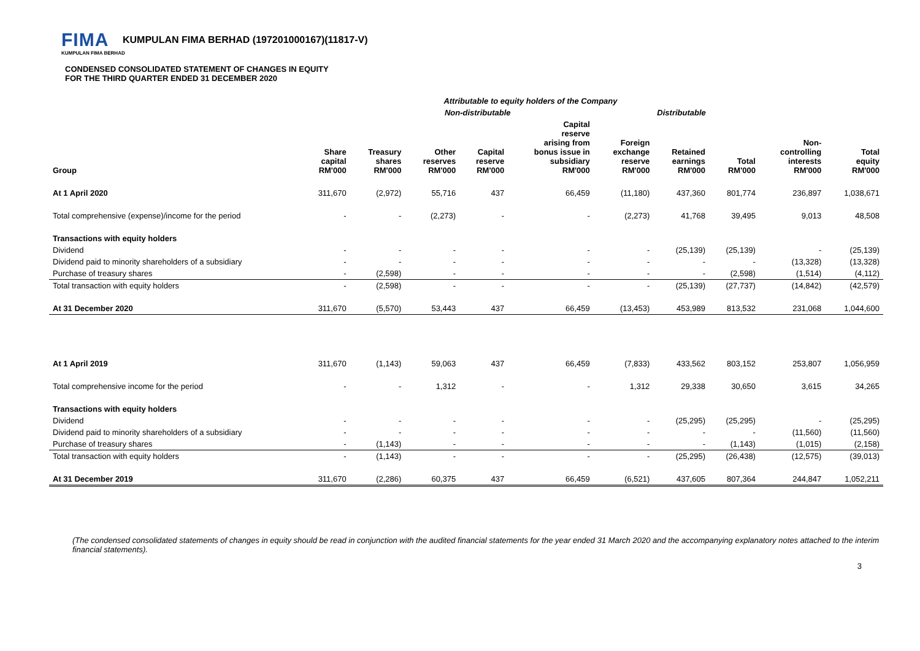FIMA KUMPULAN FIMA BERHAD (197201000167)(11817-V)
KUMPULAN FIMA BERHAD
CONDENSED CONSOLIDATED STATEMENT OF CHANGES IN EQUITY
FOR THE THIRD QUARTER ENDED 31 DECEMBER 2020
| | Attributable to equity holders of the Company | | | | | | | | | |
| --- | --- | --- | --- | --- | --- | --- | --- | --- | --- | --- |
| | Non-distributable | | | | | | Distributable | | | |
| Group | Share capital RM'000 | Treasury shares RM'000 | Other reserves RM'000 | Capital reserve RM'000 | Capital reserve arising from bonus issue in subsidiary RM'000 | Foreign exchange reserve RM'000 | Retained earnings RM'000 | Total RM'000 | Non- controlling interests RM'000 | Total equity RM'000 |
| At 1 April 2020 | 311,670 | (2,972) | 55,716 | 437 | 66,459 | (11,180) | 437,360 | 801,774 | 236,897 | 1,038,671 |
| Total comprehensive (expense)/income for the period | - | - | (2,273) | - | - | (2,273) | 41,768 | 39,495 | 9,013 | 48,508 |
| Transactions with equity holders | | | | | | | | | | |
| Dividend | - | - | - | - | - | - | (25,139) | (25,139) | - | (25,139) |
| Dividend paid to minority shareholders of a subsidiary | - | - | - | - | - | - | - | - | (13,328) | (13,328) |
| Purchase of treasury shares | - | (2,598) | - | - | - | - | - | (2,598) | (1,514) | (4,112) |
| Total transaction with equity holders | - | (2,598) | - | - | - | - | (25,139) | (27,737) | (14,842) | (42,579) |
| At 31 December 2020 | 311,670 | (5,570) | 53,443 | 437 | 66,459 | (13,453) | 453,989 | 813,532 | 231,068 | 1,044,600 |
| At 1 April 2019 | 311,670 | (1,143) | 59,063 | 437 | 66,459 | (7,833) | 433,562 | 803,152 | 253,807 | 1,056,959 |
| Total comprehensive income for the period | - | - | 1,312 | - | - | 1,312 | 29,338 | 30,650 | 3,615 | 34,265 |
| Transactions with equity holders | | | | | | | | | | |
| Dividend | - | - | - | - | - | - | (25,295) | (25,295) | - | (25,295) |
| Dividend paid to minority shareholders of a subsidiary | - | - | - | - | - | - | - | - | (11,560) | (11,560) |
| Purchase of treasury shares | - | (1,143) | - | - | - | - | - | (1,143) | (1,015) | (2,158) |
| Total transaction with equity holders | - | (1,143) | - | - | - | - | (25,295) | (26,438) | (12,575) | (39,013) |
| At 31 December 2019 | 311,670 | (2,286) | 60,375 | 437 | 66,459 | (6,521) | 437,605 | 807,364 | 244,847 | 1,052,211 |
(The condensed consolidated statements of changes in equity should be read in conjunction with the audited financial statements for the year ended 31 March 2020 and the accompanying explanatory notes attached to the interim financial statements).
3